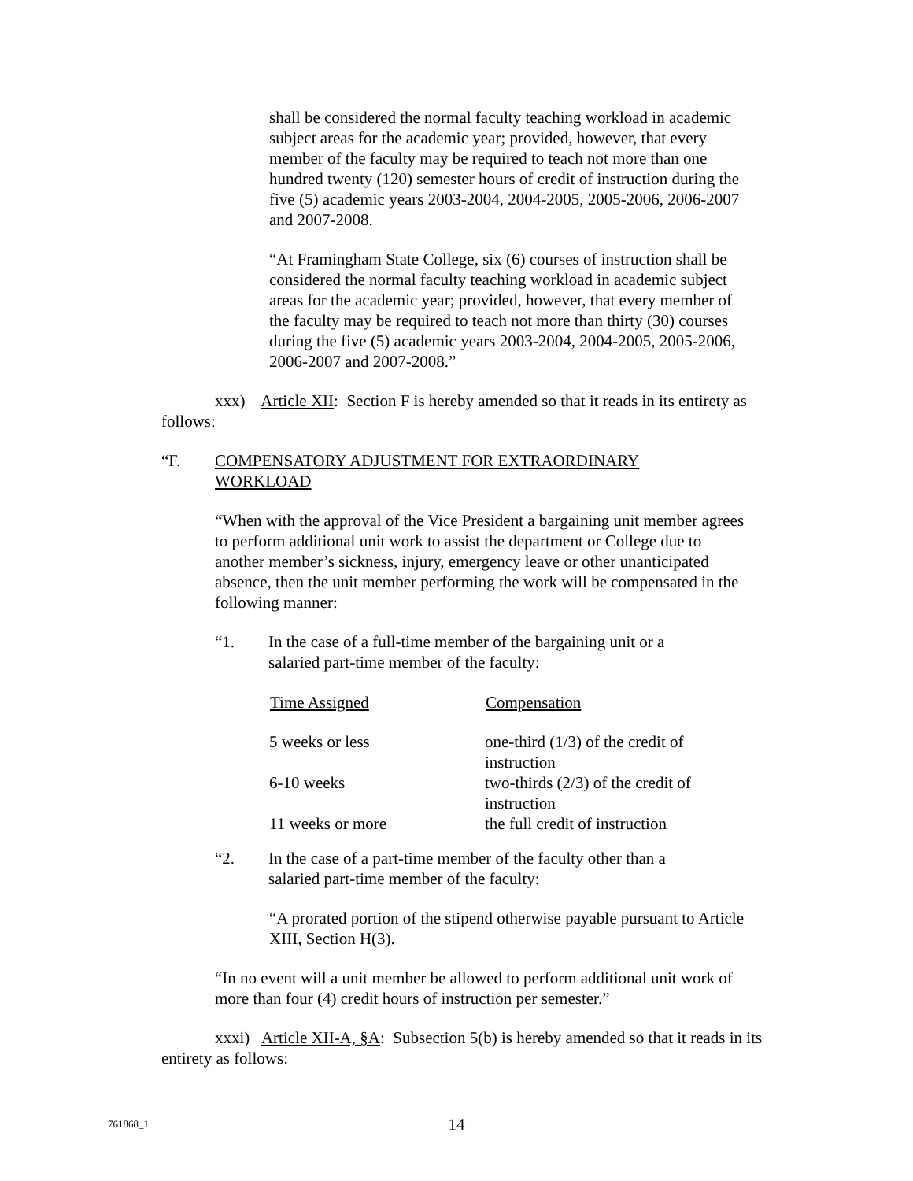shall be considered the normal faculty teaching workload in academic subject areas for the academic year; provided, however, that every member of the faculty may be required to teach not more than one hundred twenty (120) semester hours of credit of instruction during the five (5) academic years 2003-2004, 2004-2005, 2005-2006, 2006-2007 and 2007-2008.
“At Framingham State College, six (6) courses of instruction shall be considered the normal faculty teaching workload in academic subject areas for the academic year; provided, however, that every member of the faculty may be required to teach not more than thirty (30) courses during the five (5) academic years 2003-2004, 2004-2005, 2005-2006, 2006-2007 and 2007-2008.”
xxx) Article XII: Section F is hereby amended so that it reads in its entirety as follows:
“F. COMPENSATORY ADJUSTMENT FOR EXTRAORDINARY
WORKLOAD
“When with the approval of the Vice President a bargaining unit member agrees to perform additional unit work to assist the department or College due to another member’s sickness, injury, emergency leave or other unanticipated absence, then the unit member performing the work will be compensated in the following manner:
“1. In the case of a full-time member of the bargaining unit or a salaried part-time member of the faculty:
| Time Assigned | Compensation |
| --- | --- |
| 5 weeks or less | one-third (1/3) of the credit of instruction |
| 6-10 weeks | two-thirds (2/3) of the credit of instruction |
| 11 weeks or more | the full credit of instruction |
“2. In the case of a part-time member of the faculty other than a salaried part-time member of the faculty:
“A prorated portion of the stipend otherwise payable pursuant to Article XIII, Section H(3).
“In no event will a unit member be allowed to perform additional unit work of more than four (4) credit hours of instruction per semester.”
xxxi) Article XII-A, §A: Subsection 5(b) is hereby amended so that it reads in its entirety as follows:
761868_1
14